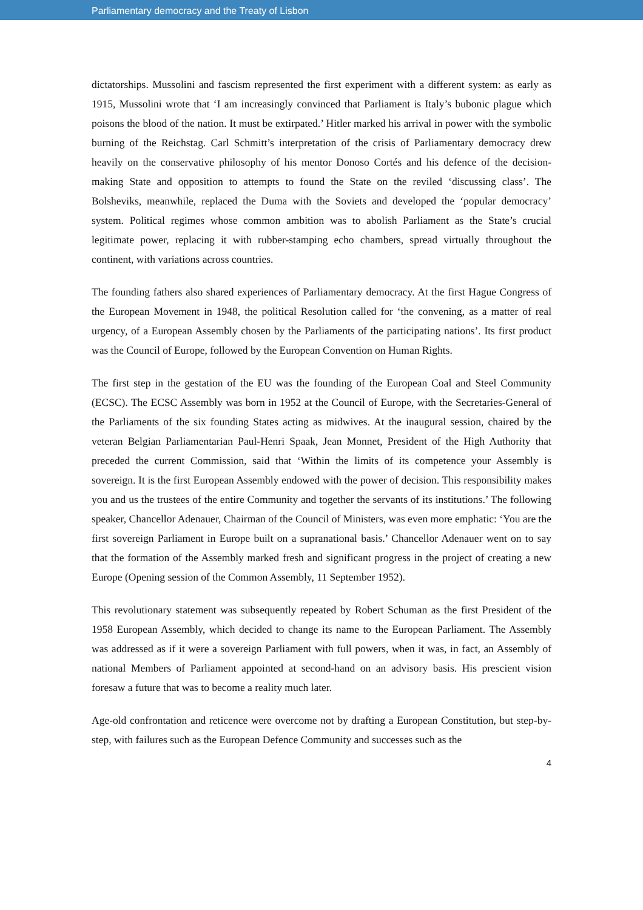Parliamentary democracy and the Treaty of Lisbon
dictatorships. Mussolini and fascism represented the first experiment with a different system: as early as 1915, Mussolini wrote that ‘I am increasingly convinced that Parliament is Italy’s bubonic plague which poisons the blood of the nation. It must be extirpated.’ Hitler marked his arrival in power with the symbolic burning of the Reichstag. Carl Schmitt’s interpretation of the crisis of Parliamentary democracy drew heavily on the conservative philosophy of his mentor Donoso Cortés and his defence of the decision-making State and opposition to attempts to found the State on the reviled ‘discussing class’. The Bolsheviks, meanwhile, replaced the Duma with the Soviets and developed the ‘popular democracy’ system. Political regimes whose common ambition was to abolish Parliament as the State’s crucial legitimate power, replacing it with rubber-stamping echo chambers, spread virtually throughout the continent, with variations across countries.
The founding fathers also shared experiences of Parliamentary democracy. At the first Hague Congress of the European Movement in 1948, the political Resolution called for ‘the convening, as a matter of real urgency, of a European Assembly chosen by the Parliaments of the participating nations’. Its first product was the Council of Europe, followed by the European Convention on Human Rights.
The first step in the gestation of the EU was the founding of the European Coal and Steel Community (ECSC). The ECSC Assembly was born in 1952 at the Council of Europe, with the Secretaries-General of the Parliaments of the six founding States acting as midwives. At the inaugural session, chaired by the veteran Belgian Parliamentarian Paul-Henri Spaak, Jean Monnet, President of the High Authority that preceded the current Commission, said that ‘Within the limits of its competence your Assembly is sovereign. It is the first European Assembly endowed with the power of decision. This responsibility makes you and us the trustees of the entire Community and together the servants of its institutions.’ The following speaker, Chancellor Adenauer, Chairman of the Council of Ministers, was even more emphatic: ‘You are the first sovereign Parliament in Europe built on a supranational basis.’ Chancellor Adenauer went on to say that the formation of the Assembly marked fresh and significant progress in the project of creating a new Europe (Opening session of the Common Assembly, 11 September 1952).
This revolutionary statement was subsequently repeated by Robert Schuman as the first President of the 1958 European Assembly, which decided to change its name to the European Parliament. The Assembly was addressed as if it were a sovereign Parliament with full powers, when it was, in fact, an Assembly of national Members of Parliament appointed at second-hand on an advisory basis. His prescient vision foresaw a future that was to become a reality much later.
Age-old confrontation and reticence were overcome not by drafting a European Constitution, but step-by-step, with failures such as the European Defence Community and successes such as the
4